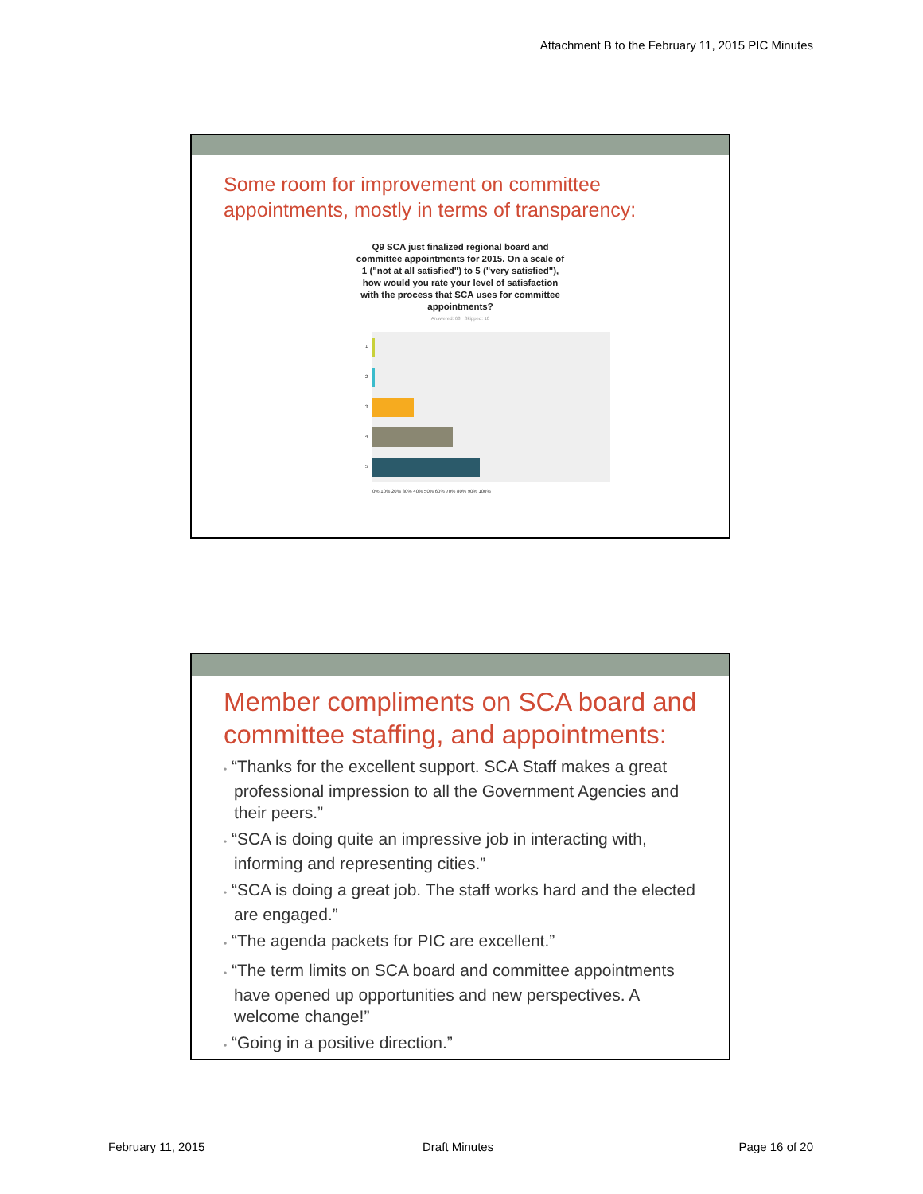Attachment B to the February 11, 2015 PIC Minutes
Some room for improvement on committee appointments, mostly in terms of transparency:
Q9 SCA just finalized regional board and committee appointments for 2015. On a scale of 1 ("not at all satisfied") to 5 ("very satisfied"), how would you rate your level of satisfaction with the process that SCA uses for committee appointments?
Answered: 68 Skipped: 10
1
2
3
4
5
0% 10% 20% 30% 40% 50% 60% 70% 80% 90% 100%
Member compliments on SCA board and committee staffing, and appointments:
• “Thanks for the excellent support. SCA Staff makes a great professional impression to all the Government Agencies and their peers.”
• “SCA is doing quite an impressive job in interacting with, informing and representing cities.”
• “SCA is doing a great job. The staff works hard and the elected are engaged.”
• “The agenda packets for PIC are excellent.”
• “The term limits on SCA board and committee appointments have opened up opportunities and new perspectives. A welcome change!”
• “Going in a positive direction.”
February 11, 2015 Draft Minutes Page 16 of 20